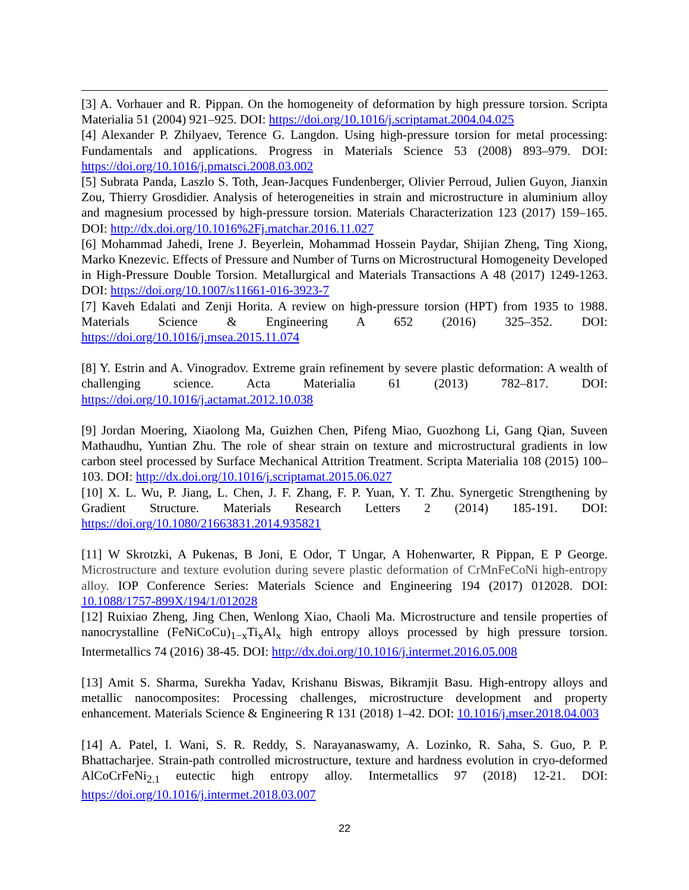[3] A. Vorhauer and R. Pippan. On the homogeneity of deformation by high pressure torsion. Scripta Materialia 51 (2004) 921–925. DOI: https://doi.org/10.1016/j.scriptamat.2004.04.025
[4] Alexander P. Zhilyaev, Terence G. Langdon. Using high-pressure torsion for metal processing: Fundamentals and applications. Progress in Materials Science 53 (2008) 893–979. DOI: https://doi.org/10.1016/j.pmatsci.2008.03.002
[5] Subrata Panda, Laszlo S. Toth, Jean-Jacques Fundenberger, Olivier Perroud, Julien Guyon, Jianxin Zou, Thierry Grosdidier. Analysis of heterogeneities in strain and microstructure in aluminium alloy and magnesium processed by high-pressure torsion. Materials Characterization 123 (2017) 159–165. DOI: http://dx.doi.org/10.1016%2Fj.matchar.2016.11.027
[6] Mohammad Jahedi, Irene J. Beyerlein, Mohammad Hossein Paydar, Shijian Zheng, Ting Xiong, Marko Knezevic. Effects of Pressure and Number of Turns on Microstructural Homogeneity Developed in High-Pressure Double Torsion. Metallurgical and Materials Transactions A 48 (2017) 1249-1263. DOI: https://doi.org/10.1007/s11661-016-3923-7
[7] Kaveh Edalati and Zenji Horita. A review on high-pressure torsion (HPT) from 1935 to 1988. Materials Science & Engineering A 652 (2016) 325–352. DOI: https://doi.org/10.1016/j.msea.2015.11.074
[8] Y. Estrin and A. Vinogradov. Extreme grain refinement by severe plastic deformation: A wealth of challenging science. Acta Materialia 61 (2013) 782–817. DOI: https://doi.org/10.1016/j.actamat.2012.10.038
[9] Jordan Moering, Xiaolong Ma, Guizhen Chen, Pifeng Miao, Guozhong Li, Gang Qian, Suveen Mathaudhu, Yuntian Zhu. The role of shear strain on texture and microstructural gradients in low carbon steel processed by Surface Mechanical Attrition Treatment. Scripta Materialia 108 (2015) 100–103. DOI: http://dx.doi.org/10.1016/j.scriptamat.2015.06.027
[10] X. L. Wu, P. Jiang, L. Chen, J. F. Zhang, F. P. Yuan, Y. T. Zhu. Synergetic Strengthening by Gradient Structure. Materials Research Letters 2 (2014) 185-191. DOI: https://doi.org/10.1080/21663831.2014.935821
[11] W Skrotzki, A Pukenas, B Joni, E Odor, T Ungar, A Hohenwarter, R Pippan, E P George. Microstructure and texture evolution during severe plastic deformation of CrMnFeCoNi high-entropy alloy. IOP Conference Series: Materials Science and Engineering 194 (2017) 012028. DOI: 10.1088/1757-899X/194/1/012028
[12] Ruixiao Zheng, Jing Chen, Wenlong Xiao, Chaoli Ma. Microstructure and tensile properties of nanocrystalline (FeNiCoCu)<sub>1−x</sub>Ti<sub>x</sub>Al<sub>x</sub> high entropy alloys processed by high pressure torsion. Intermetallics 74 (2016) 38-45. DOI: http://dx.doi.org/10.1016/j.intermet.2016.05.008
[13] Amit S. Sharma, Surekha Yadav, Krishanu Biswas, Bikramjit Basu. High-entropy alloys and metallic nanocomposites: Processing challenges, microstructure development and property enhancement. Materials Science & Engineering R 131 (2018) 1–42. DOI: 10.1016/j.mser.2018.04.003
[14] A. Patel, I. Wani, S. R. Reddy, S. Narayanaswamy, A. Lozinko, R. Saha, S. Guo, P. P. Bhattacharjee. Strain-path controlled microstructure, texture and hardness evolution in cryo-deformed AlCoCrFeNi<sub>2.1</sub> eutectic high entropy alloy. Intermetallics 97 (2018) 12-21. DOI: https://doi.org/10.1016/j.intermet.2018.03.007
22